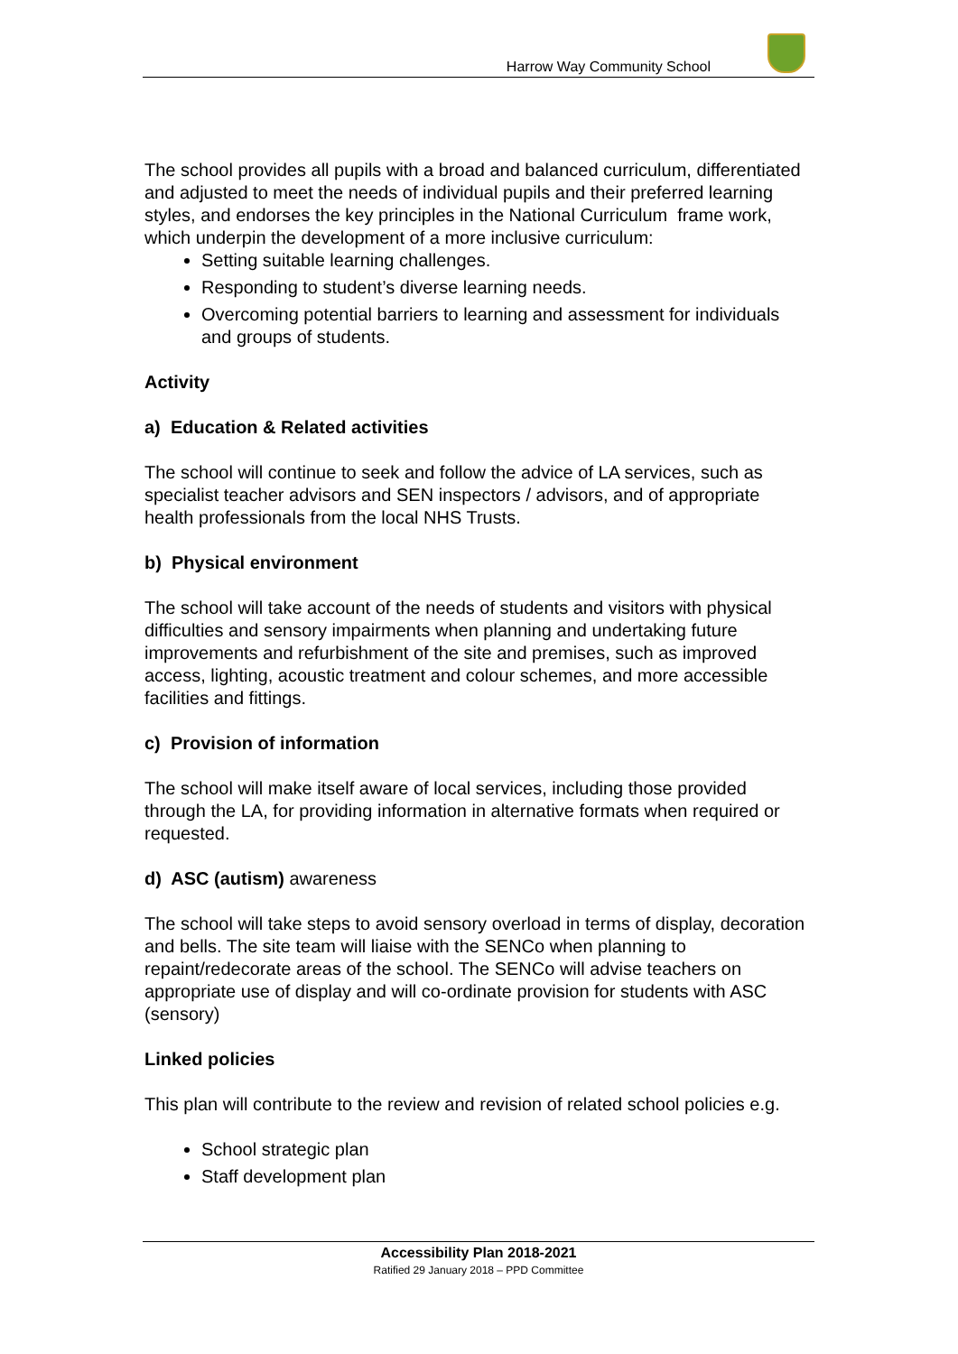Harrow Way Community School
The school provides all pupils with a broad and balanced curriculum, differentiated and adjusted to meet the needs of individual pupils and their preferred learning styles, and endorses the key principles in the National Curriculum frame work, which underpin the development of a more inclusive curriculum:
Setting suitable learning challenges.
Responding to student’s diverse learning needs.
Overcoming potential barriers to learning and assessment for individuals and groups of students.
Activity
a) Education & Related activities
The school will continue to seek and follow the advice of LA services, such as specialist teacher advisors and SEN inspectors / advisors, and of appropriate health professionals from the local NHS Trusts.
b) Physical environment
The school will take account of the needs of students and visitors with physical difficulties and sensory impairments when planning and undertaking future improvements and refurbishment of the site and premises, such as improved access, lighting, acoustic treatment and colour schemes, and more accessible facilities and fittings.
c) Provision of information
The school will make itself aware of local services, including those provided through the LA, for providing information in alternative formats when required or requested.
d) ASC (autism) awareness
The school will take steps to avoid sensory overload in terms of display, decoration and bells. The site team will liaise with the SENCo when planning to repaint/redecorate areas of the school. The SENCo will advise teachers on appropriate use of display and will co-ordinate provision for students with ASC (sensory)
Linked policies
This plan will contribute to the review and revision of related school policies e.g.
School strategic plan
Staff development plan
Accessibility Plan 2018-2021
Ratified 29 January 2018 – PPD Committee